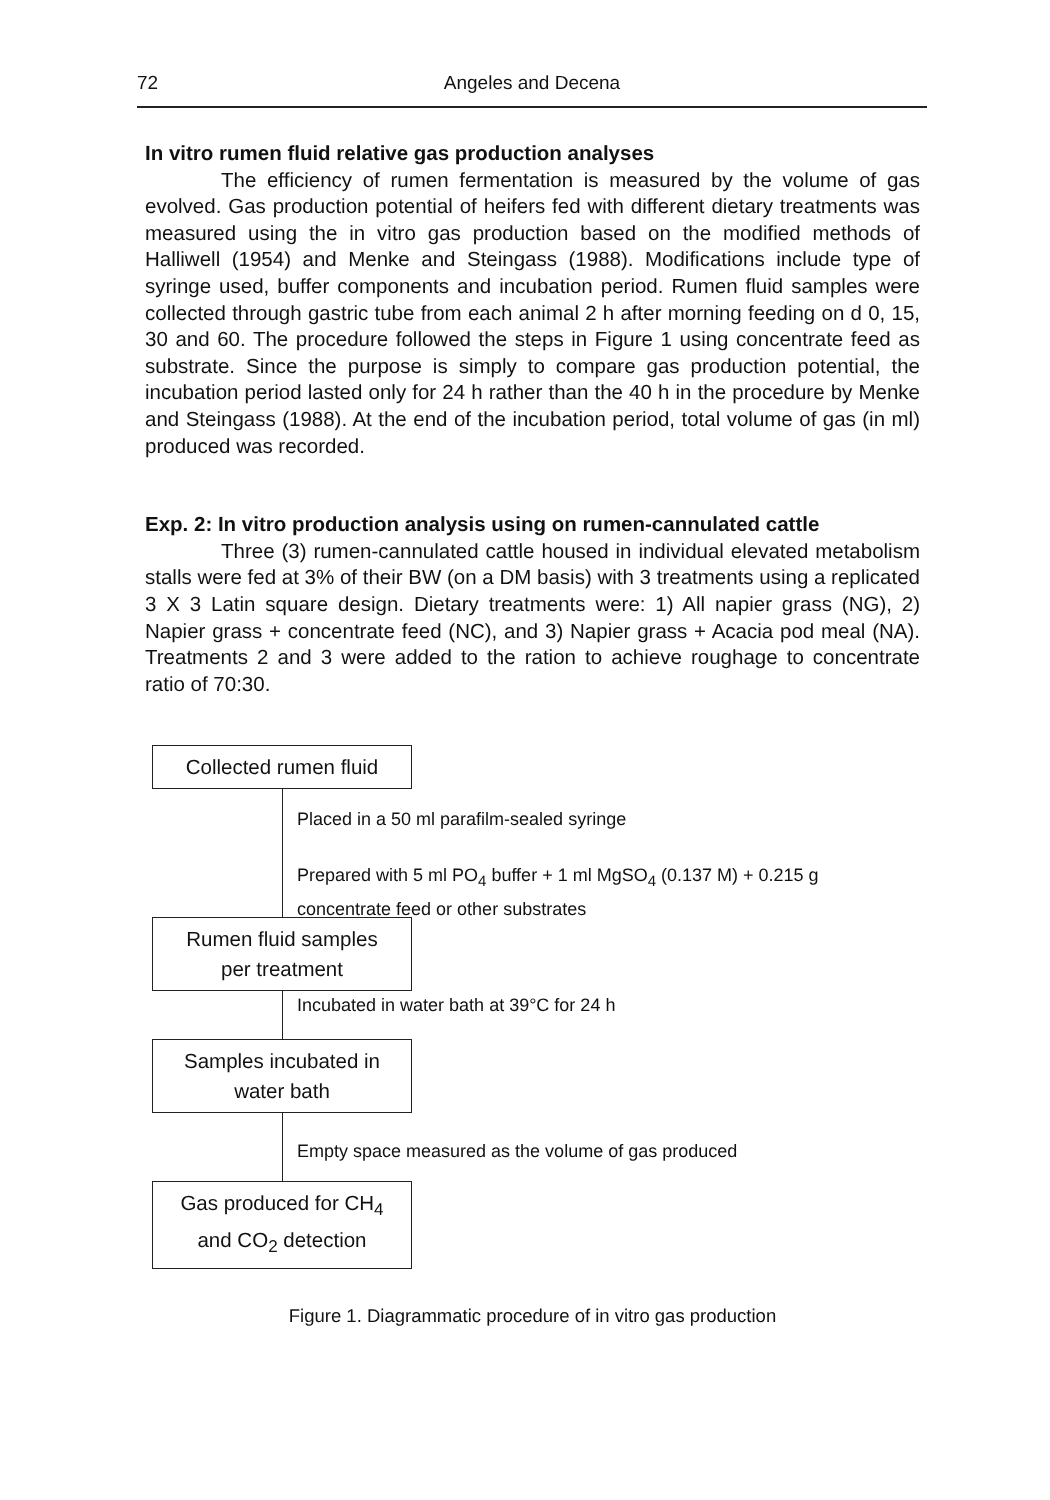72 Angeles and Decena
In vitro rumen fluid relative gas production analyses
The efficiency of rumen fermentation is measured by the volume of gas evolved. Gas production potential of heifers fed with different dietary treatments was measured using the in vitro gas production based on the modified methods of Halliwell (1954) and Menke and Steingass (1988). Modifications include type of syringe used, buffer components and incubation period. Rumen fluid samples were collected through gastric tube from each animal 2 h after morning feeding on d 0, 15, 30 and 60. The procedure followed the steps in Figure 1 using concentrate feed as substrate. Since the purpose is simply to compare gas production potential, the incubation period lasted only for 24 h rather than the 40 h in the procedure by Menke and Steingass (1988). At the end of the incubation period, total volume of gas (in ml) produced was recorded.
Exp. 2: In vitro production analysis using on rumen-cannulated cattle
Three (3) rumen-cannulated cattle housed in individual elevated metabolism stalls were fed at 3% of their BW (on a DM basis) with 3 treatments using a replicated 3 X 3 Latin square design. Dietary treatments were: 1) All napier grass (NG), 2) Napier grass + concentrate feed (NC), and 3) Napier grass + Acacia pod meal (NA). Treatments 2 and 3 were added to the ration to achieve roughage to concentrate ratio of 70:30.
Collected rumen fluid
Placed in a 50 ml parafilm-sealed syringe
Prepared with 5 ml PO<sub>4</sub> buffer + 1 ml MgSO<sub>4</sub> (0.137 M) + 0.215 g
concentrate feed or other substrates
Rumen fluid samples
per treatment
Incubated in water bath at 39°C for 24 h
Samples incubated in
water bath
Empty space measured as the volume of gas produced
Gas produced for CH<sub>4</sub>
and CO<sub>2</sub> detection
Figure 1. Diagrammatic procedure of in vitro gas production